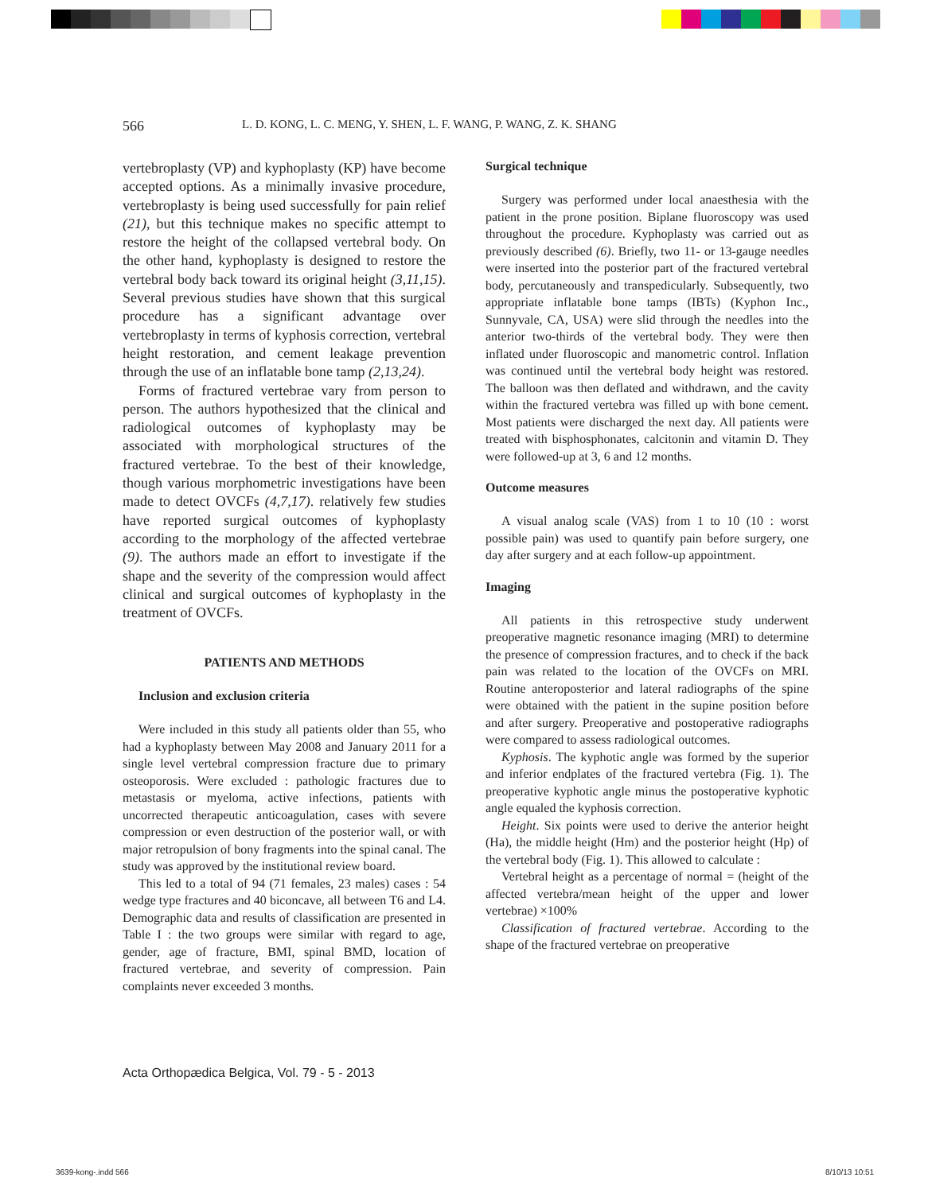566 L. D. KONG, L. C. MENG, Y. SHEN, L. F. WANG, P. WANG, Z. K. SHANG
vertebroplasty (VP) and kyphoplasty (KP) have become accepted options. As a minimally invasive procedure, vertebroplasty is being used successfully for pain relief (21), but this technique makes no specific attempt to restore the height of the collapsed vertebral body. On the other hand, kyphoplasty is designed to restore the vertebral body back toward its original height (3,11,15). Several previous studies have shown that this surgical procedure has a significant advantage over vertebroplasty in terms of kyphosis correction, vertebral height restoration, and cement leakage prevention through the use of an inflatable bone tamp (2,13,24).
Forms of fractured vertebrae vary from person to person. The authors hypothesized that the clinical and radiological outcomes of kyphoplasty may be associated with morphological structures of the fractured vertebrae. To the best of their knowledge, though various morphometric investigations have been made to detect OVCFs (4,7,17). relatively few studies have reported surgical outcomes of kyphoplasty according to the morphology of the affected vertebrae (9). The authors made an effort to investigate if the shape and the severity of the compression would affect clinical and surgical outcomes of kyphoplasty in the treatment of OVCFs.
PATIENTS AND METHODS
Inclusion and exclusion criteria
Were included in this study all patients older than 55, who had a kyphoplasty between May 2008 and January 2011 for a single level vertebral compression fracture due to primary osteoporosis. Were excluded : pathologic fractures due to metastasis or myeloma, active infections, patients with uncorrected therapeutic anticoagulation, cases with severe compression or even destruction of the posterior wall, or with major retropulsion of bony fragments into the spinal canal. The study was approved by the institutional review board.
This led to a total of 94 (71 females, 23 males) cases : 54 wedge type fractures and 40 biconcave, all between T6 and L4. Demographic data and results of classification are presented in Table I : the two groups were similar with regard to age, gender, age of fracture, BMI, spinal BMD, location of fractured vertebrae, and severity of compression. Pain complaints never exceeded 3 months.
Surgical technique
Surgery was performed under local anaesthesia with the patient in the prone position. Biplane fluoroscopy was used throughout the procedure. Kyphoplasty was carried out as previously described (6). Briefly, two 11- or 13-gauge needles were inserted into the posterior part of the fractured vertebral body, percutaneously and transpedicularly. Subsequently, two appropriate inflatable bone tamps (IBTs) (Kyphon Inc., Sunnyvale, CA, USA) were slid through the needles into the anterior two-thirds of the vertebral body. They were then inflated under fluoroscopic and manometric control. Inflation was continued until the vertebral body height was restored. The balloon was then deflated and withdrawn, and the cavity within the fractured vertebra was filled up with bone cement. Most patients were discharged the next day. All patients were treated with bisphosphonates, calcitonin and vitamin D. They were followed-up at 3, 6 and 12 months.
Outcome measures
A visual analog scale (VAS) from 1 to 10 (10 : worst possible pain) was used to quantify pain before surgery, one day after surgery and at each follow-up appointment.
Imaging
All patients in this retrospective study underwent preoperative magnetic resonance imaging (MRI) to determine the presence of compression fractures, and to check if the back pain was related to the location of the OVCFs on MRI. Routine anteroposterior and lateral radiographs of the spine were obtained with the patient in the supine position before and after surgery. Preoperative and postoperative radiographs were compared to assess radiological outcomes.
Kyphosis. The kyphotic angle was formed by the superior and inferior endplates of the fractured vertebra (Fig. 1). The preoperative kyphotic angle minus the postoperative kyphotic angle equaled the kyphosis correction.
Height. Six points were used to derive the anterior height (Ha), the middle height (Hm) and the posterior height (Hp) of the vertebral body (Fig. 1). This allowed to calculate :
Vertebral height as a percentage of normal = (height of the affected vertebra/mean height of the upper and lower vertebrae) ×100%
Classification of fractured vertebrae. According to the shape of the fractured vertebrae on preoperative
Acta Orthopædica Belgica, Vol. 79 - 5 - 2013
3639-kong-.indd 566 8/10/13 10:51